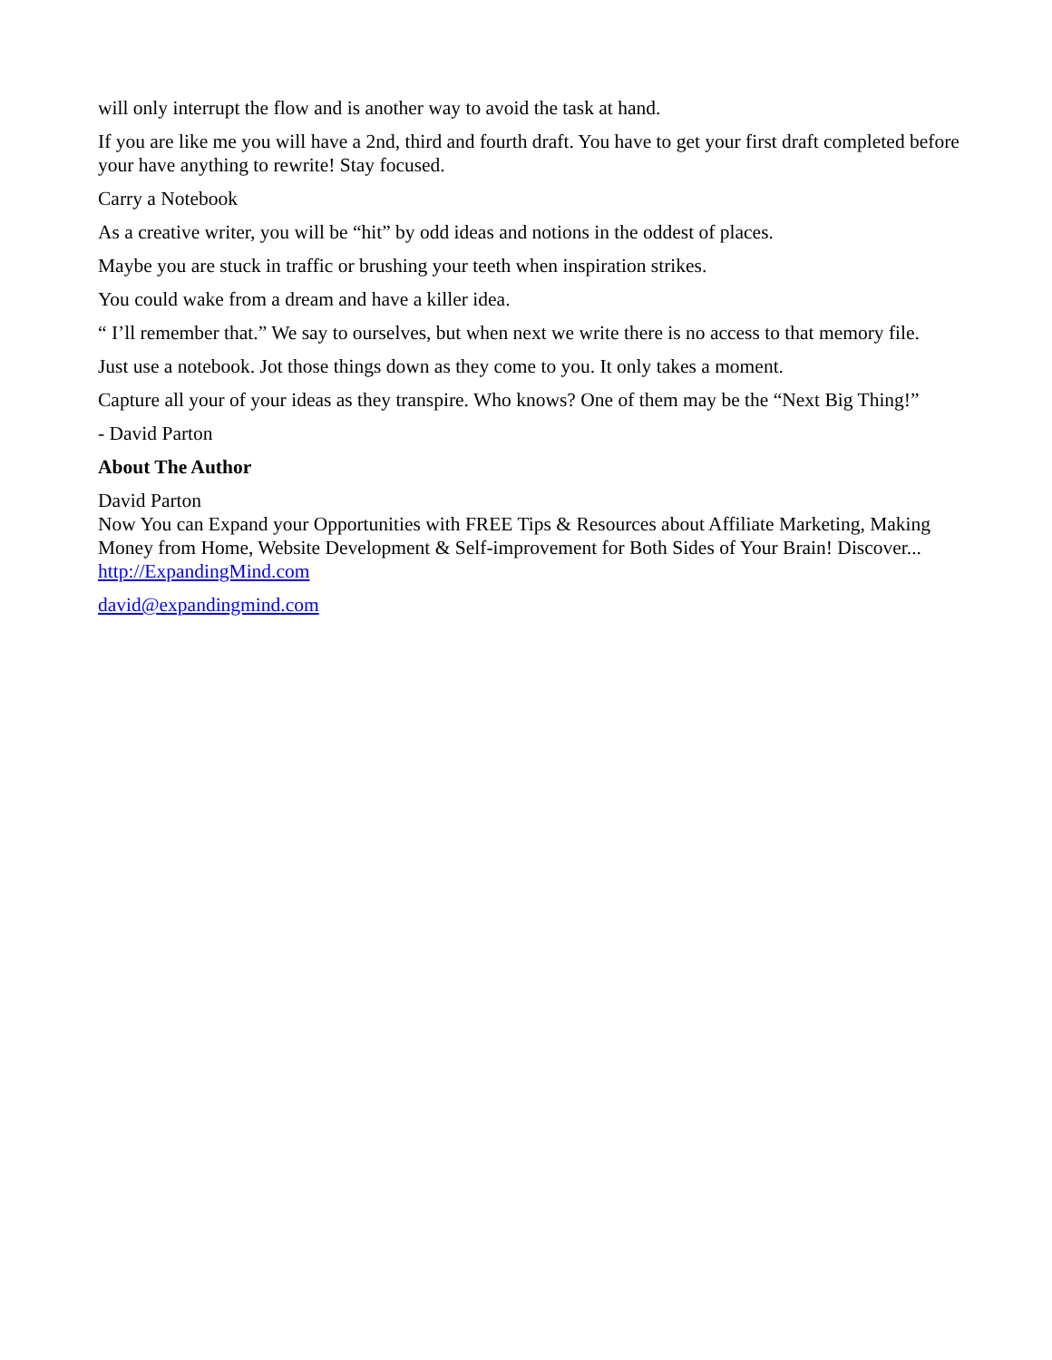will only interrupt the flow and is another way to avoid the task at hand.
If you are like me you will have a 2nd, third and fourth draft. You have to get your first draft completed before your have anything to rewrite! Stay focused.
Carry a Notebook
As a creative writer, you will be “hit” by odd ideas and notions in the oddest of places.
Maybe you are stuck in traffic or brushing your teeth when inspiration strikes.
You could wake from a dream and have a killer idea.
“ I’ll remember that.” We say to ourselves, but when next we write there is no access to that memory file.
Just use a notebook. Jot those things down as they come to you. It only takes a moment.
Capture all your of your ideas as they transpire. Who knows? One of them may be the “Next Big Thing!”
- David Parton
About The Author
David Parton
Now You can Expand your Opportunities with FREE Tips & Resources about Affiliate Marketing, Making Money from Home, Website Development & Self-improvement for Both Sides of Your Brain! Discover... http://ExpandingMind.com
david@expandingmind.com